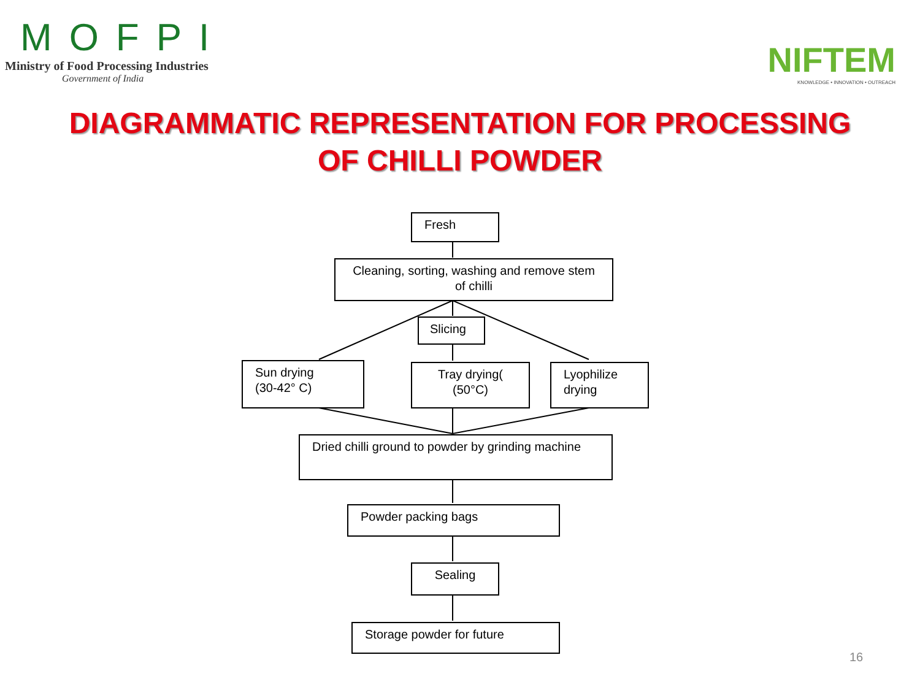MOFPI
Ministry of Food Processing Industries
Government of India
NIFTEM
KNOWLEDGE • INNOVATION • OUTREACH
DIAGRAMMATIC REPRESENTATION FOR PROCESSING
OF CHILLI POWDER
Fresh
Cleaning, sorting, washing and remove stem of chilli
Slicing
Sun drying
(30-42° C)
Tray drying(
(50°C)
Lyophilize
drying
Dried chilli ground to powder by grinding machine
Powder packing bags
Sealing
Storage powder for future
16